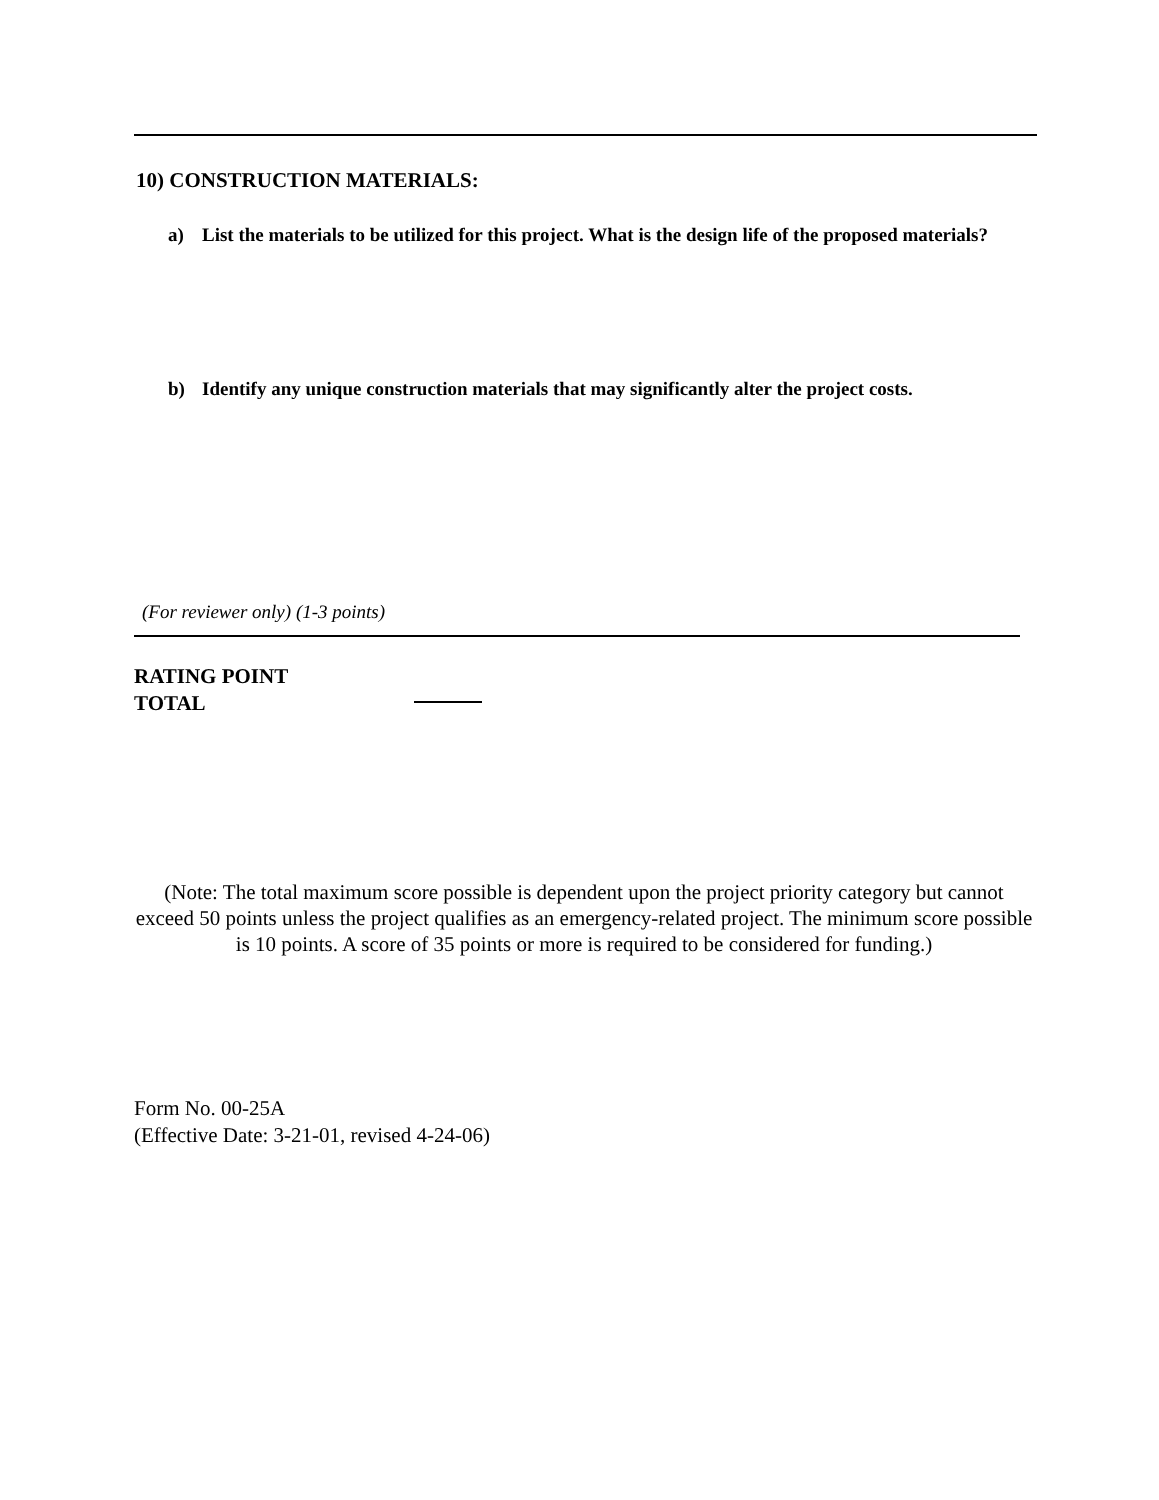10) CONSTRUCTION MATERIALS:
a) List the materials to be utilized for this project. What is the design life of the proposed materials?
b) Identify any unique construction materials that may significantly alter the project costs.
(For reviewer only) (1-3 points)
RATING POINT
TOTAL
(Note: The total maximum score possible is dependent upon the project priority category but cannot exceed 50 points unless the project qualifies as an emergency-related project. The minimum score possible is 10 points. A score of 35 points or more is required to be considered for funding.)
Form No. 00-25A
(Effective Date: 3-21-01, revised 4-24-06)